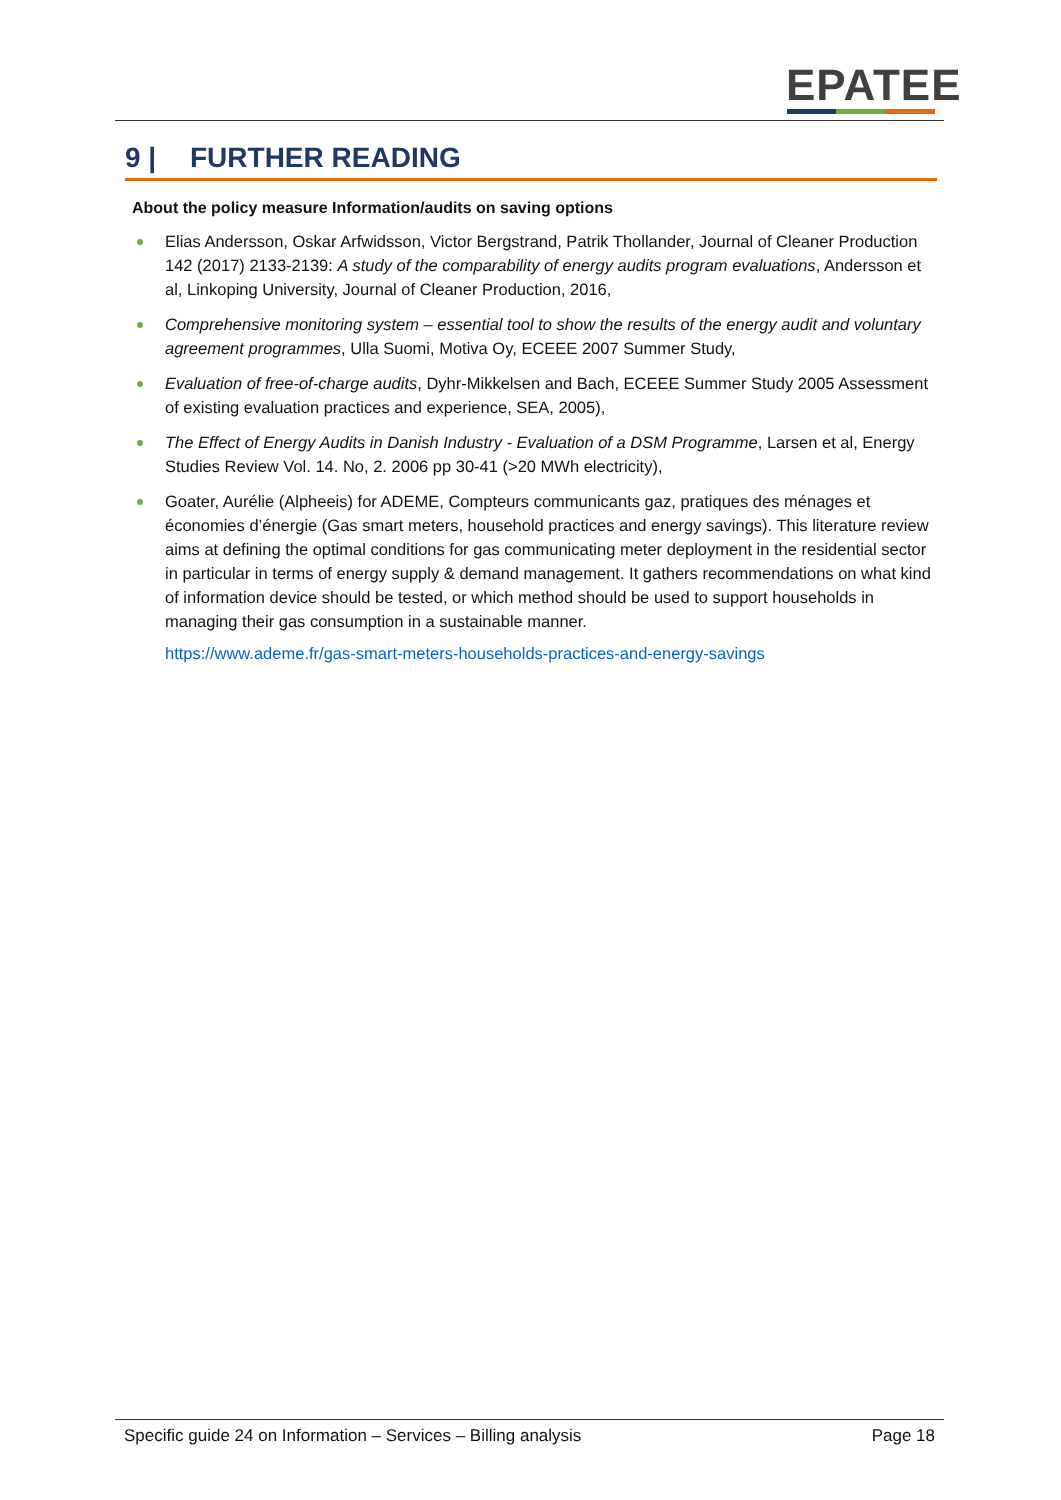EPATEE
9 | FURTHER READING
About the policy measure Information/audits on saving options
Elias Andersson, Oskar Arfwidsson, Victor Bergstrand, Patrik Thollander, Journal of Cleaner Production 142 (2017) 2133-2139: A study of the comparability of energy audits program evaluations, Andersson et al, Linkoping University, Journal of Cleaner Production, 2016,
Comprehensive monitoring system – essential tool to show the results of the energy audit and voluntary agreement programmes, Ulla Suomi, Motiva Oy, ECEEE 2007 Summer Study,
Evaluation of free-of-charge audits, Dyhr-Mikkelsen and Bach, ECEEE Summer Study 2005 Assessment of existing evaluation practices and experience, SEA, 2005),
The Effect of Energy Audits in Danish Industry - Evaluation of a DSM Programme, Larsen et al, Energy Studies Review Vol. 14. No, 2. 2006 pp 30-41 (>20 MWh electricity),
Goater, Aurélie (Alpheeis) for ADEME, Compteurs communicants gaz, pratiques des ménages et économies d’énergie (Gas smart meters, household practices and energy savings). This literature review aims at defining the optimal conditions for gas communicating meter deployment in the residential sector in particular in terms of energy supply & demand management. It gathers recommendations on what kind of information device should be tested, or which method should be used to support households in managing their gas consumption in a sustainable manner.
https://www.ademe.fr/gas-smart-meters-households-practices-and-energy-savings
Specific guide 24 on Information – Services – Billing analysis Page 18